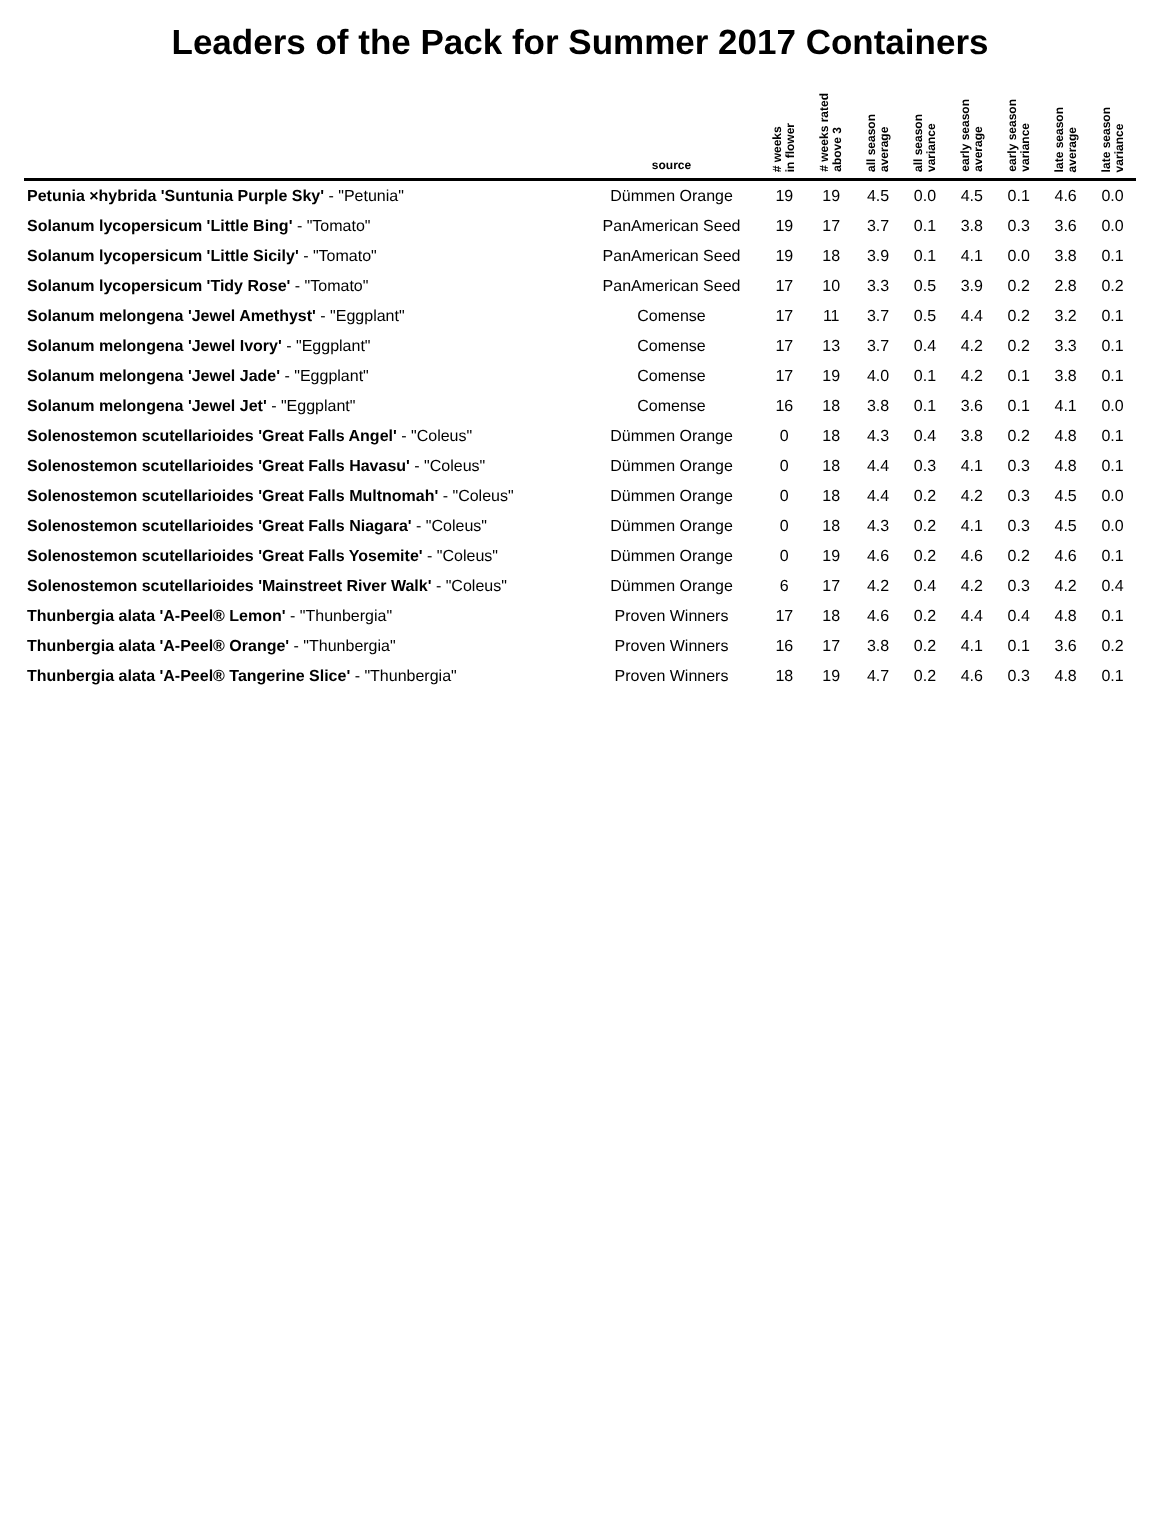Leaders of the Pack for Summer 2017 Containers
| | source | # weeks in flower | # weeks rated above 3 | all season average | all season variance | early season average | early season variance | late season average | late season variance |
| --- | --- | --- | --- | --- | --- | --- | --- | --- | --- |
| Petunia ×hybrida 'Suntunia Purple Sky' - "Petunia" | Dümmen Orange | 19 | 19 | 4.5 | 0.0 | 4.5 | 0.1 | 4.6 | 0.0 |
| Solanum lycopersicum 'Little Bing' - "Tomato" | PanAmerican Seed | 19 | 17 | 3.7 | 0.1 | 3.8 | 0.3 | 3.6 | 0.0 |
| Solanum lycopersicum 'Little Sicily' - "Tomato" | PanAmerican Seed | 19 | 18 | 3.9 | 0.1 | 4.1 | 0.0 | 3.8 | 0.1 |
| Solanum lycopersicum 'Tidy Rose' - "Tomato" | PanAmerican Seed | 17 | 10 | 3.3 | 0.5 | 3.9 | 0.2 | 2.8 | 0.2 |
| Solanum melongena 'Jewel Amethyst' - "Eggplant" | Comense | 17 | 11 | 3.7 | 0.5 | 4.4 | 0.2 | 3.2 | 0.1 |
| Solanum melongena 'Jewel Ivory' - "Eggplant" | Comense | 17 | 13 | 3.7 | 0.4 | 4.2 | 0.2 | 3.3 | 0.1 |
| Solanum melongena 'Jewel Jade' - "Eggplant" | Comense | 17 | 19 | 4.0 | 0.1 | 4.2 | 0.1 | 3.8 | 0.1 |
| Solanum melongena 'Jewel Jet' - "Eggplant" | Comense | 16 | 18 | 3.8 | 0.1 | 3.6 | 0.1 | 4.1 | 0.0 |
| Solenostemon scutellarioides 'Great Falls Angel' - "Coleus" | Dümmen Orange | 0 | 18 | 4.3 | 0.4 | 3.8 | 0.2 | 4.8 | 0.1 |
| Solenostemon scutellarioides 'Great Falls Havasu' - "Coleus" | Dümmen Orange | 0 | 18 | 4.4 | 0.3 | 4.1 | 0.3 | 4.8 | 0.1 |
| Solenostemon scutellarioides 'Great Falls Multnomah' - "Coleus" | Dümmen Orange | 0 | 18 | 4.4 | 0.2 | 4.2 | 0.3 | 4.5 | 0.0 |
| Solenostemon scutellarioides 'Great Falls Niagara' - "Coleus" | Dümmen Orange | 0 | 18 | 4.3 | 0.2 | 4.1 | 0.3 | 4.5 | 0.0 |
| Solenostemon scutellarioides 'Great Falls Yosemite' - "Coleus" | Dümmen Orange | 0 | 19 | 4.6 | 0.2 | 4.6 | 0.2 | 4.6 | 0.1 |
| Solenostemon scutellarioides 'Mainstreet River Walk' - "Coleus" | Dümmen Orange | 6 | 17 | 4.2 | 0.4 | 4.2 | 0.3 | 4.2 | 0.4 |
| Thunbergia alata 'A-Peel® Lemon' - "Thunbergia" | Proven Winners | 17 | 18 | 4.6 | 0.2 | 4.4 | 0.4 | 4.8 | 0.1 |
| Thunbergia alata 'A-Peel® Orange' - "Thunbergia" | Proven Winners | 16 | 17 | 3.8 | 0.2 | 4.1 | 0.1 | 3.6 | 0.2 |
| Thunbergia alata 'A-Peel® Tangerine Slice' - "Thunbergia" | Proven Winners | 18 | 19 | 4.7 | 0.2 | 4.6 | 0.3 | 4.8 | 0.1 |